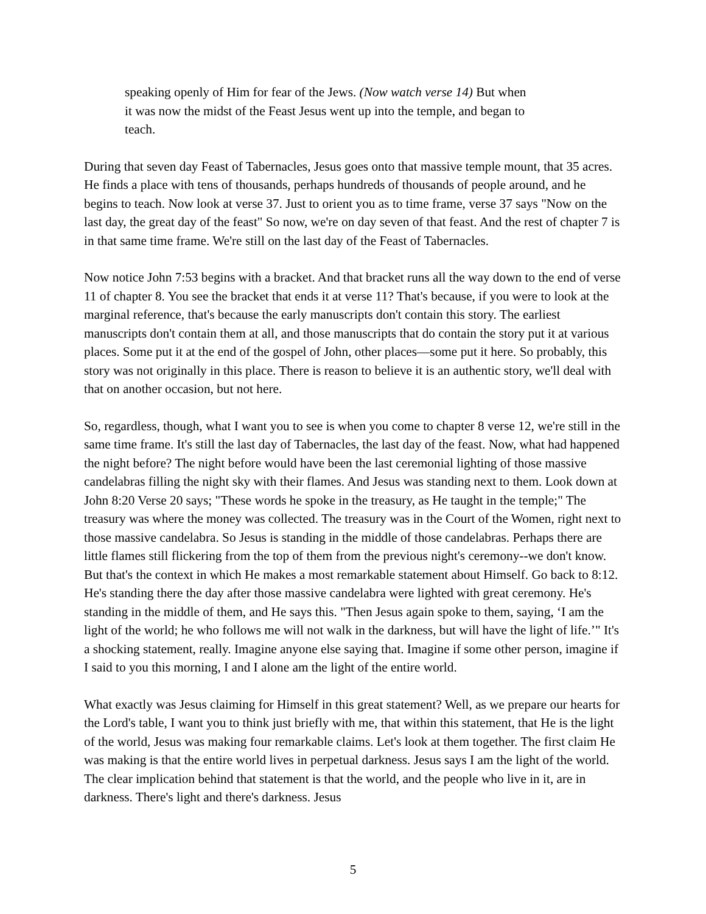speaking openly of Him for fear of the Jews. (Now watch verse 14) But when it was now the midst of the Feast Jesus went up into the temple, and began to teach.
During that seven day Feast of Tabernacles, Jesus goes onto that massive temple mount, that 35 acres. He finds a place with tens of thousands, perhaps hundreds of thousands of people around, and he begins to teach. Now look at verse 37. Just to orient you as to time frame, verse 37 says "Now on the last day, the great day of the feast" So now, we're on day seven of that feast. And the rest of chapter 7 is in that same time frame. We're still on the last day of the Feast of Tabernacles.
Now notice John 7:53 begins with a bracket. And that bracket runs all the way down to the end of verse 11 of chapter 8. You see the bracket that ends it at verse 11? That's because, if you were to look at the marginal reference, that's because the early manuscripts don't contain this story. The earliest manuscripts don't contain them at all, and those manuscripts that do contain the story put it at various places. Some put it at the end of the gospel of John, other places—some put it here. So probably, this story was not originally in this place. There is reason to believe it is an authentic story, we'll deal with that on another occasion, but not here.
So, regardless, though, what I want you to see is when you come to chapter 8 verse 12, we're still in the same time frame. It's still the last day of Tabernacles, the last day of the feast. Now, what had happened the night before? The night before would have been the last ceremonial lighting of those massive candelabras filling the night sky with their flames. And Jesus was standing next to them. Look down at John 8:20 Verse 20 says; "These words he spoke in the treasury, as He taught in the temple;" The treasury was where the money was collected. The treasury was in the Court of the Women, right next to those massive candelabra. So Jesus is standing in the middle of those candelabras. Perhaps there are little flames still flickering from the top of them from the previous night's ceremony--we don't know. But that's the context in which He makes a most remarkable statement about Himself. Go back to 8:12. He's standing there the day after those massive candelabra were lighted with great ceremony. He's standing in the middle of them, and He says this. "Then Jesus again spoke to them, saying, ‘I am the light of the world; he who follows me will not walk in the darkness, but will have the light of life.’" It's a shocking statement, really. Imagine anyone else saying that. Imagine if some other person, imagine if I said to you this morning, I and I alone am the light of the entire world.
What exactly was Jesus claiming for Himself in this great statement? Well, as we prepare our hearts for the Lord's table, I want you to think just briefly with me, that within this statement, that He is the light of the world, Jesus was making four remarkable claims. Let's look at them together. The first claim He was making is that the entire world lives in perpetual darkness. Jesus says I am the light of the world. The clear implication behind that statement is that the world, and the people who live in it, are in darkness. There's light and there's darkness. Jesus
5